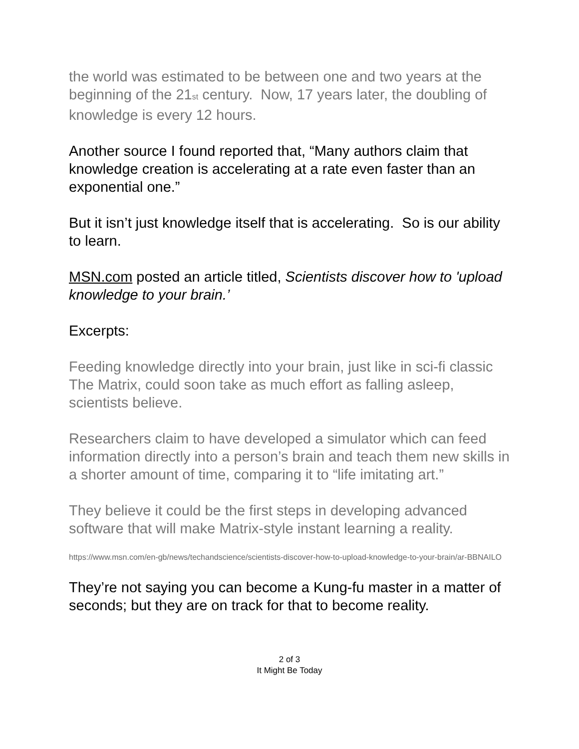the world was estimated to be between one and two years at the beginning of the 21<sub>st</sub> century. Now, 17 years later, the doubling of knowledge is every 12 hours.
Another source I found reported that, “Many authors claim that knowledge creation is accelerating at a rate even faster than an exponential one.”
But it isn’t just knowledge itself that is accelerating. So is our ability to learn.
MSN.com posted an article titled, Scientists discover how to 'upload knowledge to your brain.’
Excerpts:
Feeding knowledge directly into your brain, just like in sci-fi classic The Matrix, could soon take as much effort as falling asleep, scientists believe.
Researchers claim to have developed a simulator which can feed information directly into a person’s brain and teach them new skills in a shorter amount of time, comparing it to “life imitating art.”
They believe it could be the first steps in developing advanced software that will make Matrix-style instant learning a reality.
https://www.msn.com/en-gb/news/techandscience/scientists-discover-how-to-upload-knowledge-to-your-brain/ar-BBNAILO
They’re not saying you can become a Kung-fu master in a matter of seconds; but they are on track for that to become reality.
2 of 3
It Might Be Today